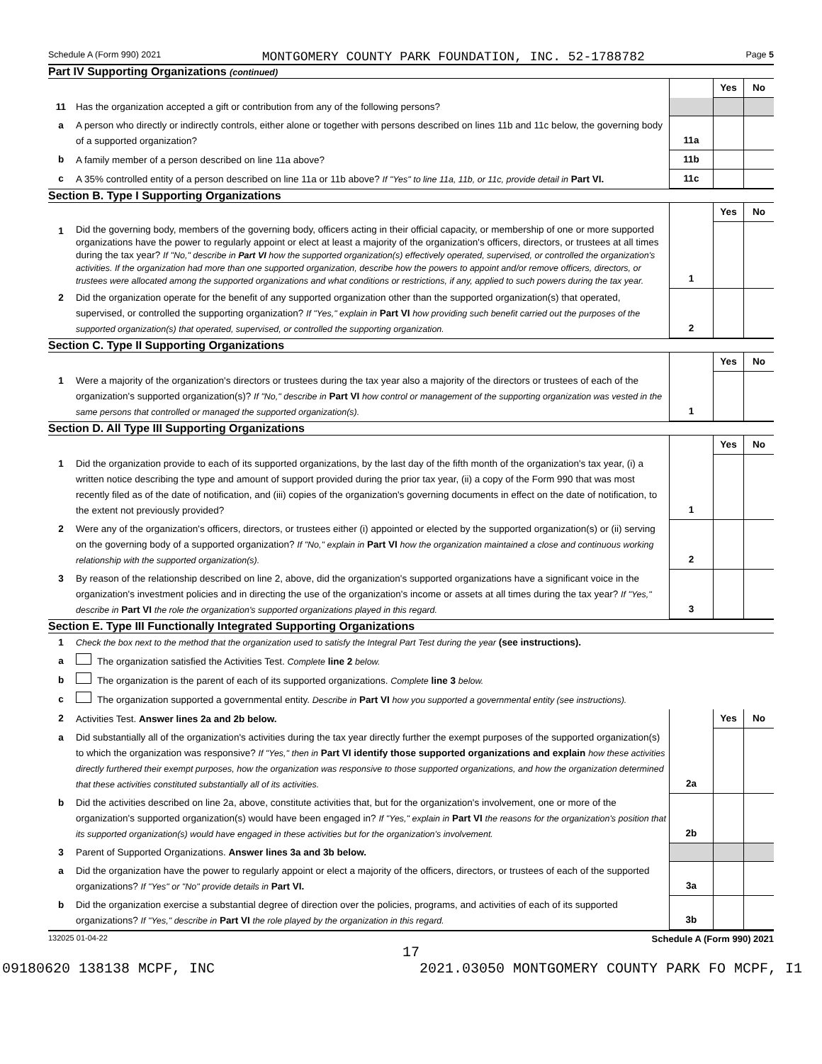Schedule A (Form 990) 2021 MONTGOMERY COUNTY PARK FOUNDATION, INC. 52-1788782 Page 5
Part IV Supporting Organizations (continued)
| | | | Yes | No |
| 11 | Has the organization accepted a gift or contribution from any of the following persons? | | | |
| a | A person who directly or indirectly controls, either alone or together with persons described on lines 11b and 11c below, the governing body of a supported organization? | 11a | | |
| b | A family member of a person described on line 11a above? | 11b | | |
| c | A 35% controlled entity of a person described on line 11a or 11b above? If "Yes" to line 11a, 11b, or 11c, provide detail in Part VI. | 11c | | |
Section B. Type I Supporting Organizations
| | | | Yes | No |
| 1 | Did the governing body, members of the governing body, officers acting in their official capacity, or membership of one or more supported organizations have the power to regularly appoint or elect at least a majority of the organization's officers, directors, or trustees at all times during the tax year? If "No," describe in Part VI how the supported organization(s) effectively operated, supervised, or controlled the organization's activities. If the organization had more than one supported organization, describe how the powers to appoint and/or remove officers, directors, or trustees were allocated among the supported organizations and what conditions or restrictions, if any, applied to such powers during the tax year. | 1 | | |
| 2 | Did the organization operate for the benefit of any supported organization other than the supported organization(s) that operated, supervised, or controlled the supporting organization? If "Yes," explain in Part VI how providing such benefit carried out the purposes of the supported organization(s) that operated, supervised, or controlled the supporting organization. | 2 | | |
Section C. Type II Supporting Organizations
| | | | Yes | No |
| 1 | Were a majority of the organization's directors or trustees during the tax year also a majority of the directors or trustees of each of the organization's supported organization(s)? If "No," describe in Part VI how control or management of the supporting organization was vested in the same persons that controlled or managed the supported organization(s). | 1 | | |
Section D. All Type III Supporting Organizations
| | | | Yes | No |
| 1 | Did the organization provide to each of its supported organizations, by the last day of the fifth month of the organization's tax year, (i) a written notice describing the type and amount of support provided during the prior tax year, (ii) a copy of the Form 990 that was most recently filed as of the date of notification, and (iii) copies of the organization's governing documents in effect on the date of notification, to the extent not previously provided? | 1 | | |
| 2 | Were any of the organization's officers, directors, or trustees either (i) appointed or elected by the supported organization(s) or (ii) serving on the governing body of a supported organization? If "No," explain in Part VI how the organization maintained a close and continuous working relationship with the supported organization(s). | 2 | | |
| 3 | By reason of the relationship described on line 2, above, did the organization's supported organizations have a significant voice in the organization's investment policies and in directing the use of the organization's income or assets at all times during the tax year? If "Yes," describe in Part VI the role the organization's supported organizations played in this regard. | 3 | | |
Section E. Type III Functionally Integrated Supporting Organizations
| 1 | Check the box next to the method that the organization used to satisfy the Integral Part Test during the year (see instructions). | | | |
| a | The organization satisfied the Activities Test. Complete line 2 below. | | | |
| b | The organization is the parent of each of its supported organizations. Complete line 3 below. | | | |
| c | The organization supported a governmental entity. Describe in Part VI how you supported a governmental entity (see instructions). | | | |
| 2 | Activities Test. Answer lines 2a and 2b below. | | Yes | No |
| a | Did substantially all of the organization's activities during the tax year directly further the exempt purposes of the supported organization(s) to which the organization was responsive? If "Yes," then in Part VI identify those supported organizations and explain how these activities directly furthered their exempt purposes, how the organization was responsive to those supported organizations, and how the organization determined that these activities constituted substantially all of its activities. | 2a | | |
| b | Did the activities described on line 2a, above, constitute activities that, but for the organization's involvement, one or more of the organization's supported organization(s) would have been engaged in? If "Yes," explain in Part VI the reasons for the organization's position that its supported organization(s) would have engaged in these activities but for the organization's involvement. | 2b | | |
| 3 | Parent of Supported Organizations. Answer lines 3a and 3b below. | | | |
| a | Did the organization have the power to regularly appoint or elect a majority of the officers, directors, or trustees of each of the supported organizations? If "Yes" or "No" provide details in Part VI. | 3a | | |
| b | Did the organization exercise a substantial degree of direction over the policies, programs, and activities of each of its supported organizations? If "Yes," describe in Part VI the role played by the organization in this regard. | 3b | | |
132025 01-04-22 Schedule A (Form 990) 2021
17
09180620 138138 MCPF, INC 2021.03050 MONTGOMERY COUNTY PARK FO MCPF, I1